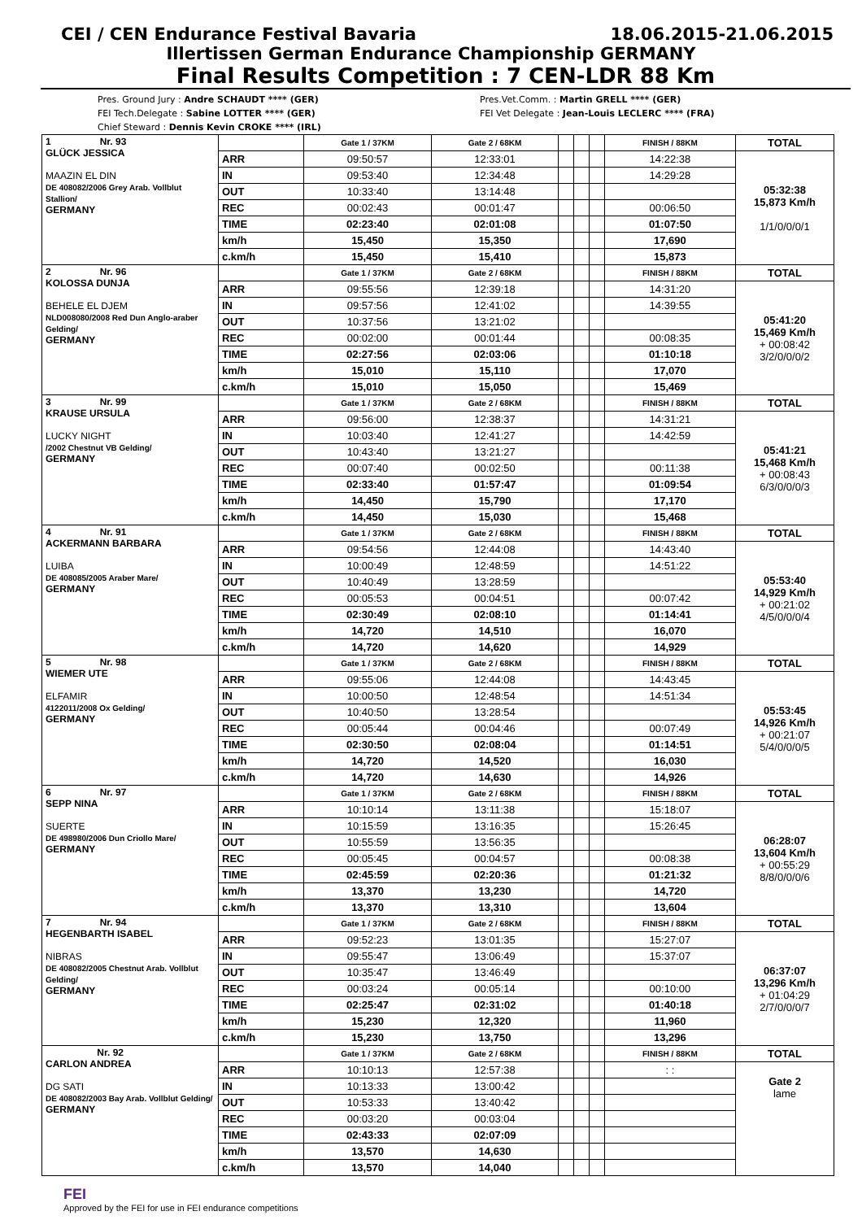CEI / CEN Endurance Festival Bavaria 18.06.2015-21.06.2015
Illertissen German Endurance Championship GERMANY
Final Results Competition : 7 CEN-LDR 88 Km
Pres. Ground Jury : Andre SCHAUDT **** (GER)
FEI Tech.Delegate : Sabine LOTTER **** (GER)
Chief Steward : Dennis Kevin CROKE **** (IRL)
Pres.Vet.Comm. : Martin GRELL **** (GER)
FEI Vet Delegate : Jean-Louis LECLERC **** (FRA)
| 1 Nr. 93 GLÜCK JESSICA MAAZIN EL DIN DE 408082/2006 Grey Arab. Vollblut Stallion/ GERMANY | | Gate 1 / 37KM | Gate 2 / 68KM | | | | FINISH / 88KM | TOTAL |
| | ARR | 09:50:57 | 12:33:01 | | | | 14:22:38 | 05:32:38 15,873 Km/h 1/1/0/0/0/1 |
| | IN | 09:53:40 | 12:34:48 | | | | 14:29:28 | |
| | OUT | 10:33:40 | 13:14:48 | | | | | |
| | REC | 00:02:43 | 00:01:47 | | | | 00:06:50 | |
| | TIME | 02:23:40 | 02:01:08 | | | | 01:07:50 | |
| | km/h | 15,450 | 15,350 | | | | 17,690 | |
| | c.km/h | 15,450 | 15,410 | | | | 15,873 | |
| 2 Nr. 96 KOLOSSA DUNJA BEHELE EL DJEM NLD008080/2008 Red Dun Anglo-araber Gelding/ GERMANY | | Gate 1 / 37KM | Gate 2 / 68KM | | | | FINISH / 88KM | TOTAL |
| | ARR | 09:55:56 | 12:39:18 | | | | 14:31:20 | 05:41:20 15,469 Km/h + 00:08:42 3/2/0/0/0/2 |
| | IN | 09:57:56 | 12:41:02 | | | | 14:39:55 | |
| | OUT | 10:37:56 | 13:21:02 | | | | | |
| | REC | 00:02:00 | 00:01:44 | | | | 00:08:35 | |
| | TIME | 02:27:56 | 02:03:06 | | | | 01:10:18 | |
| | km/h | 15,010 | 15,110 | | | | 17,070 | |
| | c.km/h | 15,010 | 15,050 | | | | 15,469 | |
| 3 Nr. 99 KRAUSE URSULA LUCKY NIGHT /2002 Chestnut VB Gelding/ GERMANY | | Gate 1 / 37KM | Gate 2 / 68KM | | | | FINISH / 88KM | TOTAL |
| | ARR | 09:56:00 | 12:38:37 | | | | 14:31:21 | 05:41:21 15,468 Km/h + 00:08:43 6/3/0/0/0/3 |
| | IN | 10:03:40 | 12:41:27 | | | | 14:42:59 | |
| | OUT | 10:43:40 | 13:21:27 | | | | | |
| | REC | 00:07:40 | 00:02:50 | | | | 00:11:38 | |
| | TIME | 02:33:40 | 01:57:47 | | | | 01:09:54 | |
| | km/h | 14,450 | 15,790 | | | | 17,170 | |
| | c.km/h | 14,450 | 15,030 | | | | 15,468 | |
| 4 Nr. 91 ACKERMANN BARBARA LUIBA DE 408085/2005 Araber Mare/ GERMANY | | Gate 1 / 37KM | Gate 2 / 68KM | | | | FINISH / 88KM | TOTAL |
| | ARR | 09:54:56 | 12:44:08 | | | | 14:43:40 | 05:53:40 14,929 Km/h + 00:21:02 4/5/0/0/0/4 |
| | IN | 10:00:49 | 12:48:59 | | | | 14:51:22 | |
| | OUT | 10:40:49 | 13:28:59 | | | | | |
| | REC | 00:05:53 | 00:04:51 | | | | 00:07:42 | |
| | TIME | 02:30:49 | 02:08:10 | | | | 01:14:41 | |
| | km/h | 14,720 | 14,510 | | | | 16,070 | |
| | c.km/h | 14,720 | 14,620 | | | | 14,929 | |
| 5 Nr. 98 WIEMER UTE ELFAMIR 4122011/2008 Ox Gelding/ GERMANY | | Gate 1 / 37KM | Gate 2 / 68KM | | | | FINISH / 88KM | TOTAL |
| | ARR | 09:55:06 | 12:44:08 | | | | 14:43:45 | 05:53:45 14,926 Km/h + 00:21:07 5/4/0/0/0/5 |
| | IN | 10:00:50 | 12:48:54 | | | | 14:51:34 | |
| | OUT | 10:40:50 | 13:28:54 | | | | | |
| | REC | 00:05:44 | 00:04:46 | | | | 00:07:49 | |
| | TIME | 02:30:50 | 02:08:04 | | | | 01:14:51 | |
| | km/h | 14,720 | 14,520 | | | | 16,030 | |
| | c.km/h | 14,720 | 14,630 | | | | 14,926 | |
| 6 Nr. 97 SEPP NINA SUERTE DE 498980/2006 Dun Criollo Mare/ GERMANY | | Gate 1 / 37KM | Gate 2 / 68KM | | | | FINISH / 88KM | TOTAL |
| | ARR | 10:10:14 | 13:11:38 | | | | 15:18:07 | 06:28:07 13,604 Km/h + 00:55:29 8/8/0/0/0/6 |
| | IN | 10:15:59 | 13:16:35 | | | | 15:26:45 | |
| | OUT | 10:55:59 | 13:56:35 | | | | | |
| | REC | 00:05:45 | 00:04:57 | | | | 00:08:38 | |
| | TIME | 02:45:59 | 02:20:36 | | | | 01:21:32 | |
| | km/h | 13,370 | 13,230 | | | | 14,720 | |
| | c.km/h | 13,370 | 13,310 | | | | 13,604 | |
| 7 Nr. 94 HEGENBARTH ISABEL NIBRAS DE 408082/2005 Chestnut Arab. Vollblut Gelding/ GERMANY | | Gate 1 / 37KM | Gate 2 / 68KM | | | | FINISH / 88KM | TOTAL |
| | ARR | 09:52:23 | 13:01:35 | | | | 15:27:07 | 06:37:07 13,296 Km/h + 01:04:29 2/7/0/0/0/7 |
| | IN | 09:55:47 | 13:06:49 | | | | 15:37:07 | |
| | OUT | 10:35:47 | 13:46:49 | | | | | |
| | REC | 00:03:24 | 00:05:14 | | | | 00:10:00 | |
| | TIME | 02:25:47 | 02:31:02 | | | | 01:40:18 | |
| | km/h | 15,230 | 12,320 | | | | 11,960 | |
| | c.km/h | 15,230 | 13,750 | | | | 13,296 | |
| Nr. 92 CARLON ANDREA DG SATI DE 408082/2003 Bay Arab. Vollblut Gelding/ GERMANY | | Gate 1 / 37KM | Gate 2 / 68KM | | | | FINISH / 88KM | TOTAL |
| | ARR | 10:10:13 | 12:57:38 | | | | : : | Gate 2 lame |
| | IN | 10:13:33 | 13:00:42 | | | | | |
| | OUT | 10:53:33 | 13:40:42 | | | | | |
| | REC | 00:03:20 | 00:03:04 | | | | | |
| | TIME | 02:43:33 | 02:07:09 | | | | | |
| | km/h | 13,570 | 14,630 | | | | | |
| | c.km/h | 13,570 | 14,040 | | | | | |
FEI
Approved by the FEI for use in FEI endurance competitions